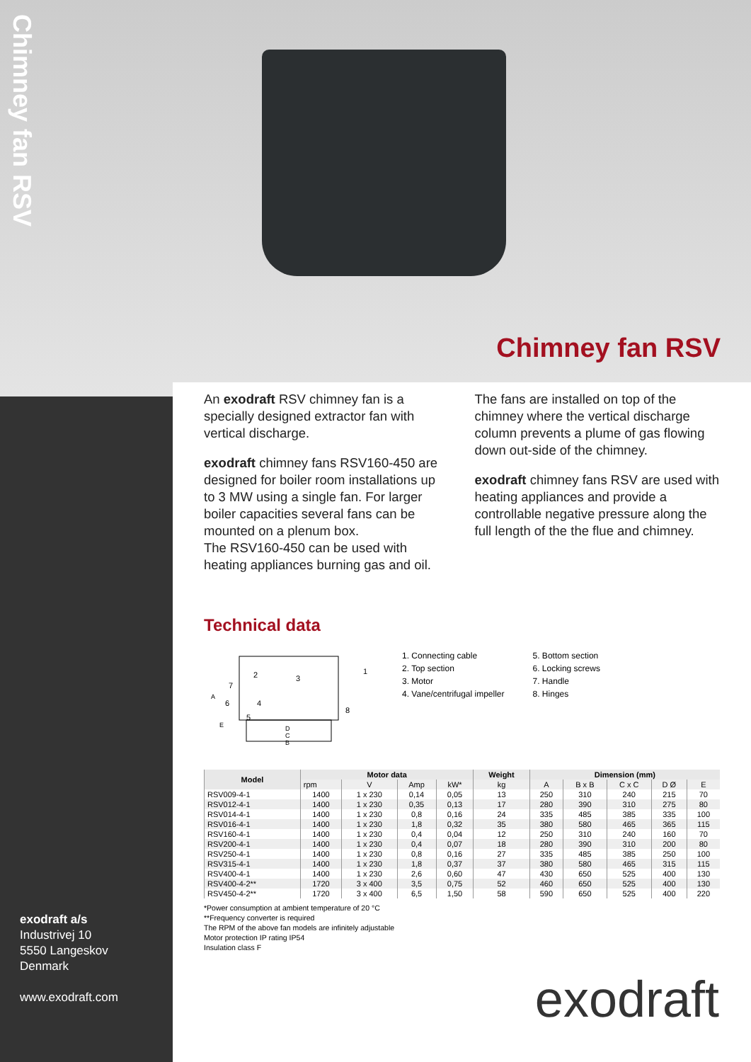Chimney fan RSV
exodraft a/s
Industrivej 10
5550 Langeskov
Denmark
www.exodraft.com
Chimney fan RSV
An exodraft RSV chimney fan is a specially designed extractor fan with vertical discharge.
exodraft chimney fans RSV160-450 are designed for boiler room installations up to 3 MW using a single fan. For larger boiler capacities several fans can be mounted on a plenum box.
The RSV160-450 can be used with heating appliances burning gas and oil.
The fans are installed on top of the chimney where the vertical discharge column prevents a plume of gas flowing down out-side of the chimney.
exodraft chimney fans RSV are used with heating appliances and provide a controllable negative pressure along the full length of the the flue and chimney.
Technical data
2
3
4
5
6
7
1
8
A
D
C
B
E
1. Connecting cable
2. Top section
3. Motor
4. Vane/centrifugal impeller
5. Bottom section
6. Locking screws
7. Handle
8. Hinges
| Model | Motor data | | | | Weight | Dimension (mm) | | | | |
| --- | --- | --- | --- | --- | --- | --- | --- | --- | --- | --- |
| | rpm | V | Amp | kW* | kg | A | B x B | C x C | D Ø | E |
| RSV009-4-1 | 1400 | 1 x 230 | 0,14 | 0,05 | 13 | 250 | 310 | 240 | 215 | 70 |
| RSV012-4-1 | 1400 | 1 x 230 | 0,35 | 0,13 | 17 | 280 | 390 | 310 | 275 | 80 |
| RSV014-4-1 | 1400 | 1 x 230 | 0,8 | 0,16 | 24 | 335 | 485 | 385 | 335 | 100 |
| RSV016-4-1 | 1400 | 1 x 230 | 1,8 | 0,32 | 35 | 380 | 580 | 465 | 365 | 115 |
| RSV160-4-1 | 1400 | 1 x 230 | 0,4 | 0,04 | 12 | 250 | 310 | 240 | 160 | 70 |
| RSV200-4-1 | 1400 | 1 x 230 | 0,4 | 0,07 | 18 | 280 | 390 | 310 | 200 | 80 |
| RSV250-4-1 | 1400 | 1 x 230 | 0,8 | 0,16 | 27 | 335 | 485 | 385 | 250 | 100 |
| RSV315-4-1 | 1400 | 1 x 230 | 1,8 | 0,37 | 37 | 380 | 580 | 465 | 315 | 115 |
| RSV400-4-1 | 1400 | 1 x 230 | 2,6 | 0,60 | 47 | 430 | 650 | 525 | 400 | 130 |
| RSV400-4-2** | 1720 | 3 x 400 | 3,5 | 0,75 | 52 | 460 | 650 | 525 | 400 | 130 |
| RSV450-4-2** | 1720 | 3 x 400 | 6,5 | 1,50 | 58 | 590 | 650 | 525 | 400 | 220 |
*Power consumption at ambient temperature of 20 °C
**Frequency converter is required
The RPM of the above fan models are infinitely adjustable
Motor protection IP rating IP54
Insulation class F
exodraft